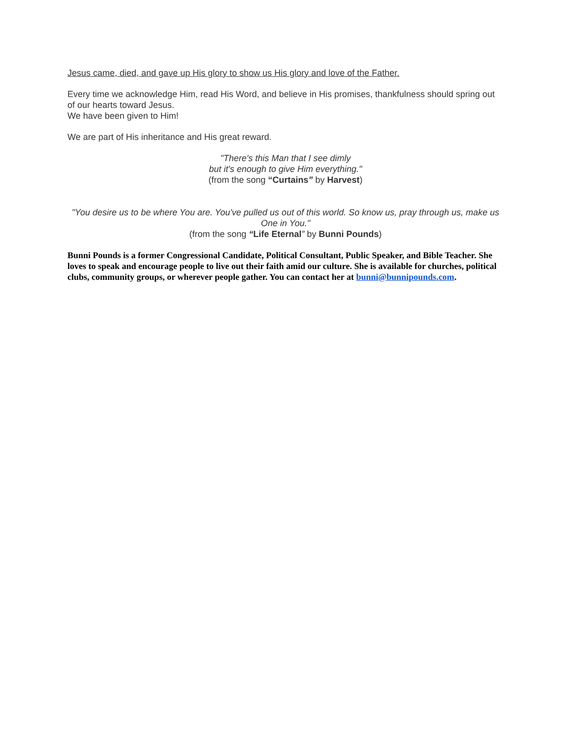Jesus came, died, and gave up His glory to show us His glory and love of the Father.
Every time we acknowledge Him, read His Word, and believe in His promises, thankfulness should spring out of our hearts toward Jesus.
We have been given to Him!
We are part of His inheritance and His great reward.
"There's this Man that I see dimly
but it's enough to give Him everything."
(from the song “Curtains” by Harvest)
"You desire us to be where You are. You've pulled us out of this world. So know us, pray through us, make us One in You."
(from the song “Life Eternal” by Bunni Pounds)
Bunni Pounds is a former Congressional Candidate, Political Consultant, Public Speaker, and Bible Teacher. She loves to speak and encourage people to live out their faith amid our culture. She is available for churches, political clubs, community groups, or wherever people gather. You can contact her at bunni@bunnipounds.com.